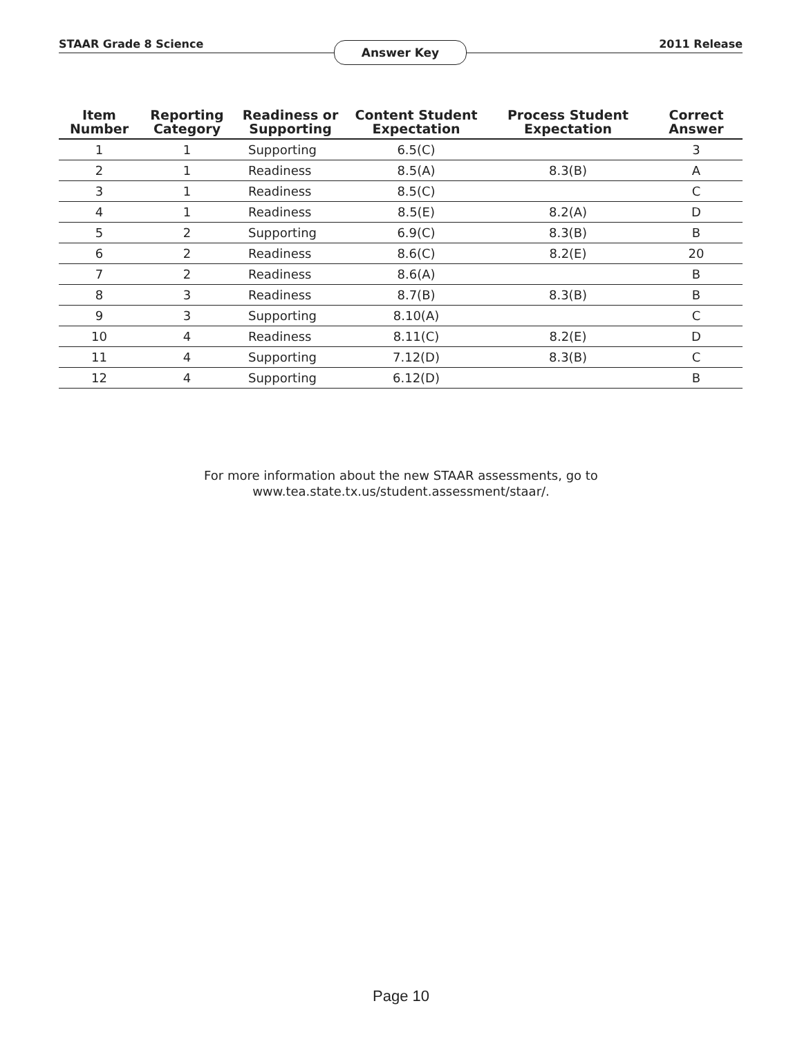STAAR Grade 8 Science Answer Key 2011 Release
| Item Number | Reporting Category | Readiness or Supporting | Content Student Expectation | Process Student Expectation | Correct Answer |
| --- | --- | --- | --- | --- | --- |
| 1 | 1 | Supporting | 6.5(C) | | 3 |
| 2 | 1 | Readiness | 8.5(A) | 8.3(B) | A |
| 3 | 1 | Readiness | 8.5(C) | | C |
| 4 | 1 | Readiness | 8.5(E) | 8.2(A) | D |
| 5 | 2 | Supporting | 6.9(C) | 8.3(B) | B |
| 6 | 2 | Readiness | 8.6(C) | 8.2(E) | 20 |
| 7 | 2 | Readiness | 8.6(A) | | B |
| 8 | 3 | Readiness | 8.7(B) | 8.3(B) | B |
| 9 | 3 | Supporting | 8.10(A) | | C |
| 10 | 4 | Readiness | 8.11(C) | 8.2(E) | D |
| 11 | 4 | Supporting | 7.12(D) | 8.3(B) | C |
| 12 | 4 | Supporting | 6.12(D) | | B |
For more information about the new STAAR assessments, go to
www.tea.state.tx.us/student.assessment/staar/.
Page 10